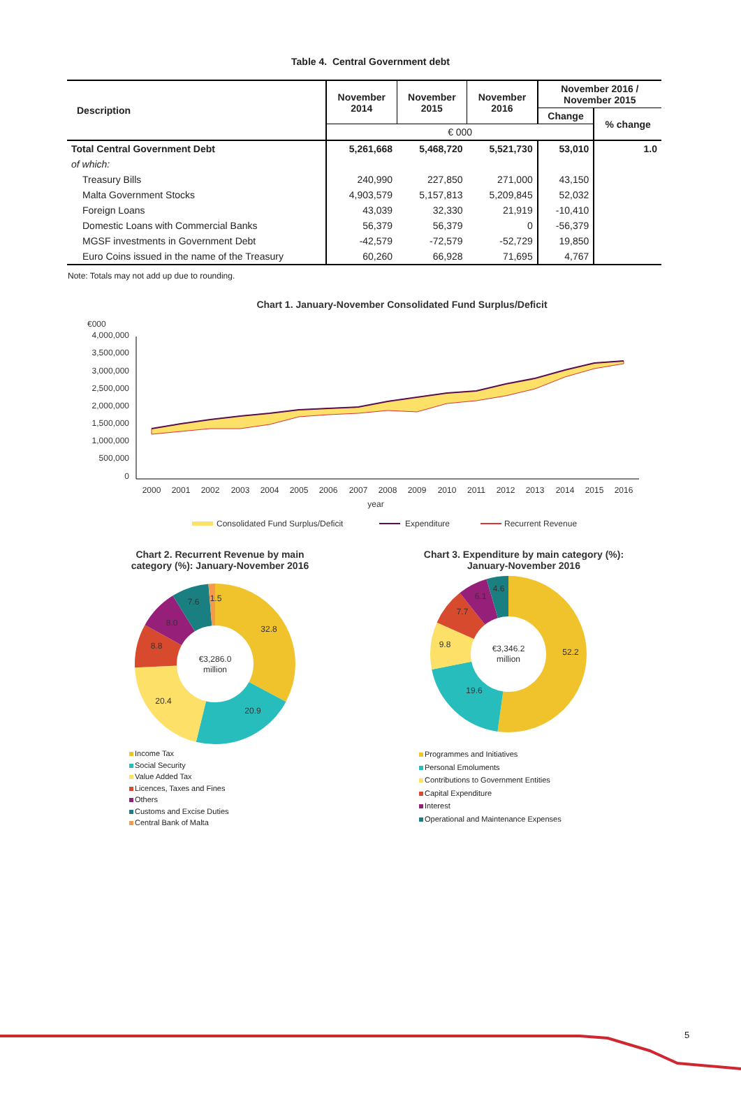Table 4. Central Government debt
| Description | November 2014 | November 2015 | November 2016 | November 2016 / November 2015 | |
| --- | --- | --- | --- | --- | --- |
| | | | | Change | % change |
| | € 000 | | | | |
| Total Central Government Debt | 5,261,668 | 5,468,720 | 5,521,730 | 53,010 | 1.0 |
| of which: | | | | | |
| Treasury Bills | 240,990 | 227,850 | 271,000 | 43,150 | |
| Malta Government Stocks | 4,903,579 | 5,157,813 | 5,209,845 | 52,032 | |
| Foreign Loans | 43,039 | 32,330 | 21,919 | -10,410 | |
| Domestic Loans with Commercial Banks | 56,379 | 56,379 | 0 | -56,379 | |
| MGSF investments in Government Debt | -42,579 | -72,579 | -52,729 | 19,850 | |
| Euro Coins issued in the name of the Treasury | 60,260 | 66,928 | 71,695 | 4,767 | |
Note: Totals may not add up due to rounding.
Chart 1. January-November Consolidated Fund Surplus/Deficit
€000
4,000,000
3,500,000
3,000,000
2,500,000
2,000,000
1,500,000
1,000,000
500,000
0
2000
2001
2002
2003
2004
2005
2006
2007
2008
2009
2010
2011
2012
2013
2014
2015
2016
year
Consolidated Fund Surplus/Deficit
Expenditure
Recurrent Revenue
Chart 2. Recurrent Revenue by main category (%): January-November 2016
€3,286.0
million
32.8
20.9
20.4
8.8
8.0
7.6
1.5
Income Tax
Social Security
Value Added Tax
Licences, Taxes and Fines
Others
Customs and Excise Duties
Central Bank of Malta
Chart 3. Expenditure by main category (%): January-November 2016
€3,346.2
million
52.2
19.6
9.8
7.7
6.1
4.6
Programmes and Initiatives
Personal Emoluments
Contributions to Government Entities
Capital Expenditure
Interest
Operational and Maintenance Expenses
5